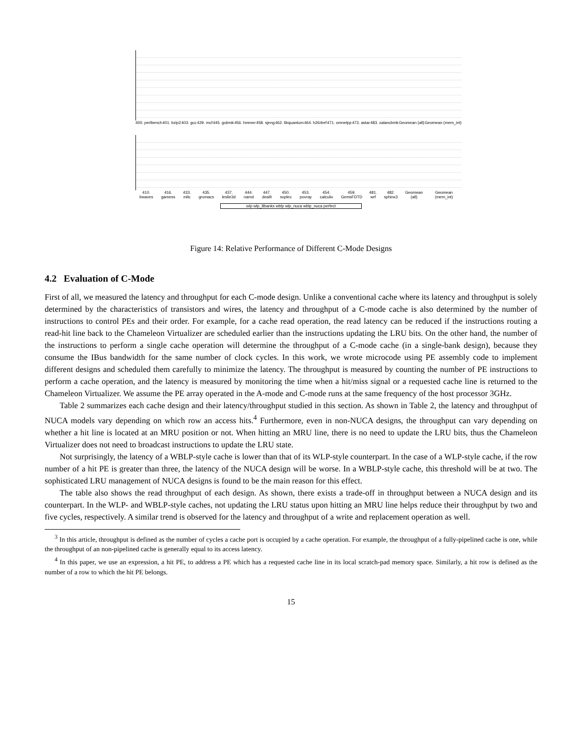400. perlbench 401. bzip2 403. gcc 429. mcf 445. gobmk 456. hmmer 458. sjeng 462. libquantum 464. h264ref 471. omnetpp 473. astar 483. xalancbmk Geomean (all) Geomean (mem_int)
410. bwaves 416. gamess 433. milc 435. gromacs 437. leslie3d 444. namd 447. dealII 450. soplex 453. povray 454. calculix 459. GemsFDTD 481. wrf 482. sphinx3 Geomean (all) Geomean (mem_int)
wlp wlp_8banks wblp wlp_nuca wblp_nuca perfect
Figure 14: Relative Performance of Different C-Mode Designs
4.2 Evaluation of C-Mode
First of all, we measured the latency and throughput for each C-mode design. Unlike a conventional cache where its latency and throughput is solely determined by the characteristics of transistors and wires, the latency and throughput of a C-mode cache is also determined by the number of instructions to control PEs and their order. For example, for a cache read operation, the read latency can be reduced if the instructions routing a read-hit line back to the Chameleon Virtualizer are scheduled earlier than the instructions updating the LRU bits. On the other hand, the number of the instructions to perform a single cache operation will determine the throughput of a C-mode cache (in a single-bank design), because they consume the IBus bandwidth for the same number of clock cycles. In this work, we wrote microcode using PE assembly code to implement different designs and scheduled them carefully to minimize the latency. The throughput is measured by counting the number of PE instructions to perform a cache operation, and the latency is measured by monitoring the time when a hit/miss signal or a requested cache line is returned to the Chameleon Virtualizer. We assume the PE array operated in the A-mode and C-mode runs at the same frequency of the host processor 3GHz.
Table 2 summarizes each cache design and their latency/throughput studied in this section. As shown in Table 2, the latency and throughput of NUCA models vary depending on which row an access hits.<sup>4</sup> Furthermore, even in non-NUCA designs, the throughput can vary depending on whether a hit line is located at an MRU position or not. When hitting an MRU line, there is no need to update the LRU bits, thus the Chameleon Virtualizer does not need to broadcast instructions to update the LRU state.
Not surprisingly, the latency of a WBLP-style cache is lower than that of its WLP-style counterpart. In the case of a WLP-style cache, if the row number of a hit PE is greater than three, the latency of the NUCA design will be worse. In a WBLP-style cache, this threshold will be at two. The sophisticated LRU management of NUCA designs is found to be the main reason for this effect.
The table also shows the read throughput of each design. As shown, there exists a trade-off in throughput between a NUCA design and its counterpart. In the WLP- and WBLP-style caches, not updating the LRU status upon hitting an MRU line helps reduce their throughput by two and five cycles, respectively. A similar trend is observed for the latency and throughput of a write and replacement operation as well.
<sup>3</sup> In this article, throughput is defined as the number of cycles a cache port is occupied by a cache operation. For example, the throughput of a fully-pipelined cache is one, while the throughput of an non-pipelined cache is generally equal to its access latency.
<sup>4</sup> In this paper, we use an expression, a hit PE, to address a PE which has a requested cache line in its local scratch-pad memory space. Similarly, a hit row is defined as the number of a row to which the hit PE belongs.
15